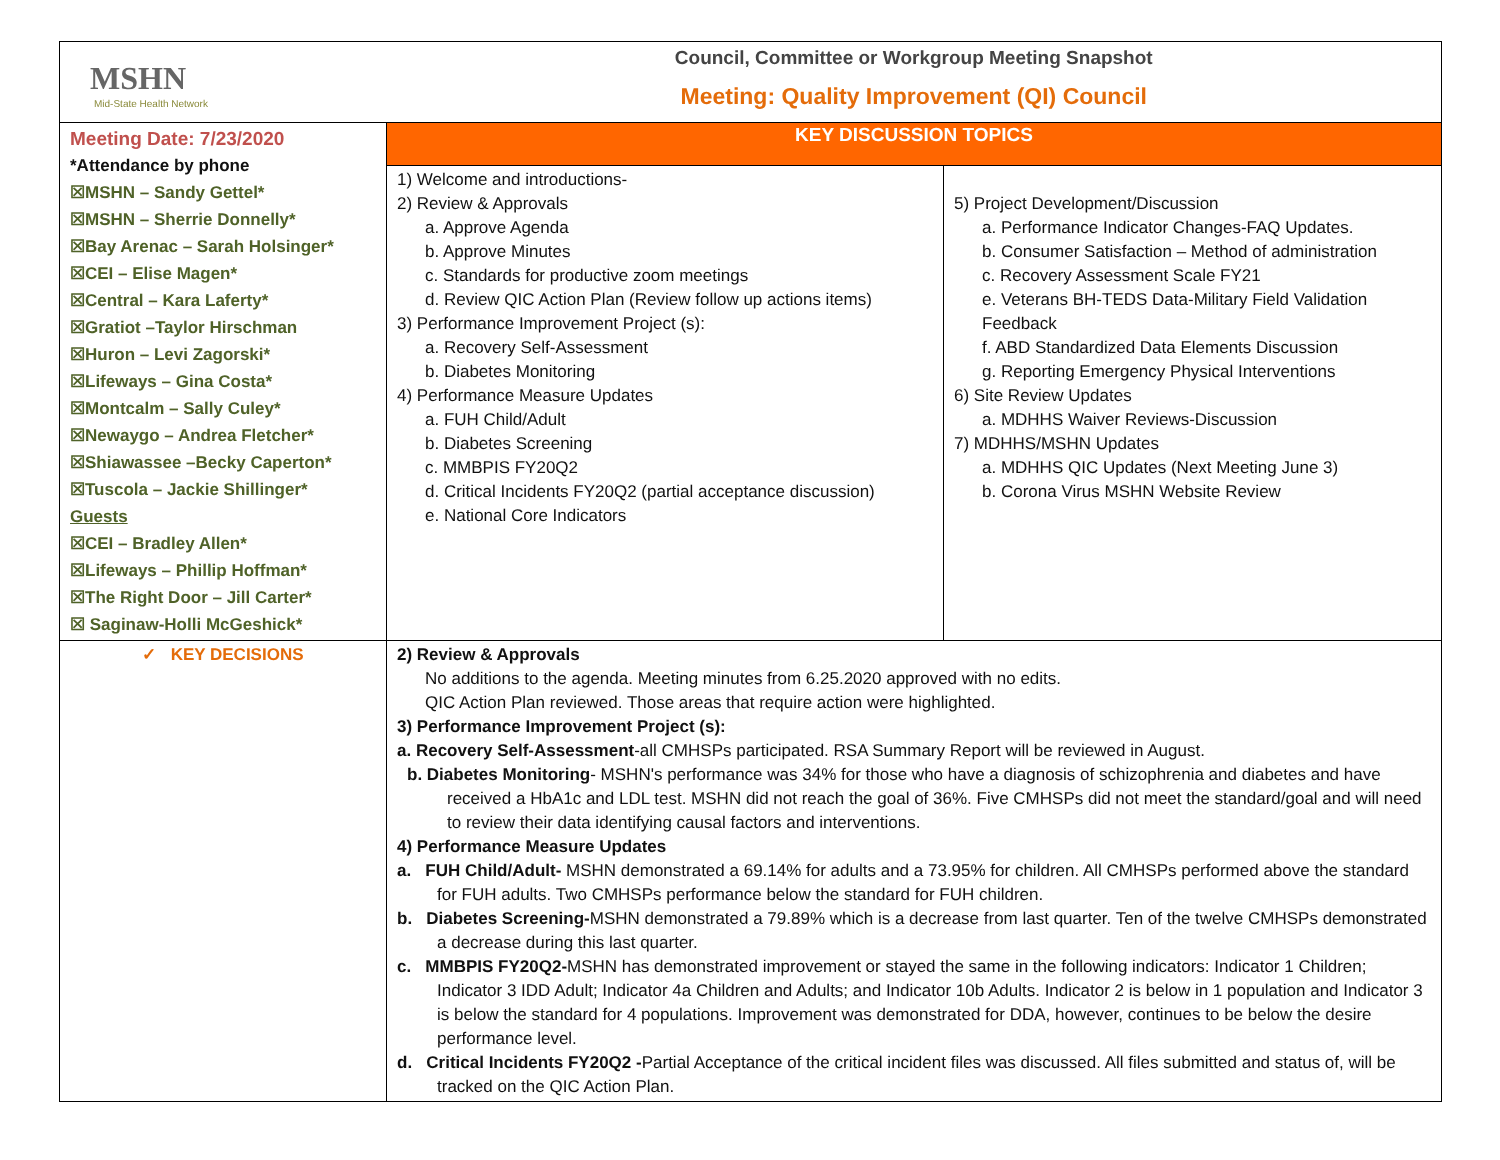| MSHN Mid-State Health Network | Council, Committee or Workgroup Meeting Snapshot Meeting: Quality Improvement (QI) Council | |
| Meeting Date: 7/23/2020 *Attendance by phone ☒MSHN – Sandy Gettel* ☒MSHN – Sherrie Donnelly* ☒Bay Arenac – Sarah Holsinger* ☒CEI – Elise Magen* ☒Central – Kara Laferty* ☒Gratiot –Taylor Hirschman ☒Huron – Levi Zagorski* ☒Lifeways – Gina Costa* ☒Montcalm – Sally Culey* ☒Newaygo – Andrea Fletcher* ☒Shiawassee –Becky Caperton* ☒Tuscola – Jackie Shillinger* Guests ☒CEI – Bradley Allen* ☒Lifeways – Phillip Hoffman* ☒The Right Door – Jill Carter* ☒ Saginaw-Holli McGeshick* | KEY DISCUSSION TOPICS | |
| | 1) Welcome and introductions- 2) Review & Approvals a. Approve Agenda b. Approve Minutes c. Standards for productive zoom meetings d. Review QIC Action Plan (Review follow up actions items) 3) Performance Improvement Project (s): a. Recovery Self-Assessment b. Diabetes Monitoring 4) Performance Measure Updates a. FUH Child/Adult b. Diabetes Screening c. MMBPIS FY20Q2 d. Critical Incidents FY20Q2 (partial acceptance discussion) e. National Core Indicators | 5) Project Development/Discussion a. Performance Indicator Changes-FAQ Updates. b. Consumer Satisfaction – Method of administration c. Recovery Assessment Scale FY21 e. Veterans BH-TEDS Data-Military Field Validation Feedback f. ABD Standardized Data Elements Discussion g. Reporting Emergency Physical Interventions 6) Site Review Updates a. MDHHS Waiver Reviews-Discussion 7) MDHHS/MSHN Updates a. MDHHS QIC Updates (Next Meeting June 3) b. Corona Virus MSHN Website Review |
| ✓ KEY DECISIONS | 2) Review & Approvals No additions to the agenda. Meeting minutes from 6.25.2020 approved with no edits. QIC Action Plan reviewed. Those areas that require action were highlighted. 3) Performance Improvement Project (s): a. Recovery Self-Assessment -all CMHSPs participated. RSA Summary Report will be reviewed in August. b. Diabetes Monitoring - MSHN's performance was 34% for those who have a diagnosis of schizophrenia and diabetes and have received a HbA1c and LDL test. MSHN did not reach the goal of 36%. Five CMHSPs did not meet the standard/goal and will need to review their data identifying causal factors and interventions. 4) Performance Measure Updates a. FUH Child/Adult- MSHN demonstrated a 69.14% for adults and a 73.95% for children. All CMHSPs performed above the standard for FUH adults. Two CMHSPs performance below the standard for FUH children. b. Diabetes Screening- MSHN demonstrated a 79.89% which is a decrease from last quarter. Ten of the twelve CMHSPs demonstrated a decrease during this last quarter. c. MMBPIS FY20Q2- MSHN has demonstrated improvement or stayed the same in the following indicators: Indicator 1 Children; Indicator 3 IDD Adult; Indicator 4a Children and Adults; and Indicator 10b Adults. Indicator 2 is below in 1 population and Indicator 3 is below the standard for 4 populations. Improvement was demonstrated for DDA, however, continues to be below the desire performance level. d. Critical Incidents FY20Q2 - Partial Acceptance of the critical incident files was discussed. All files submitted and status of, will be tracked on the QIC Action Plan. | |